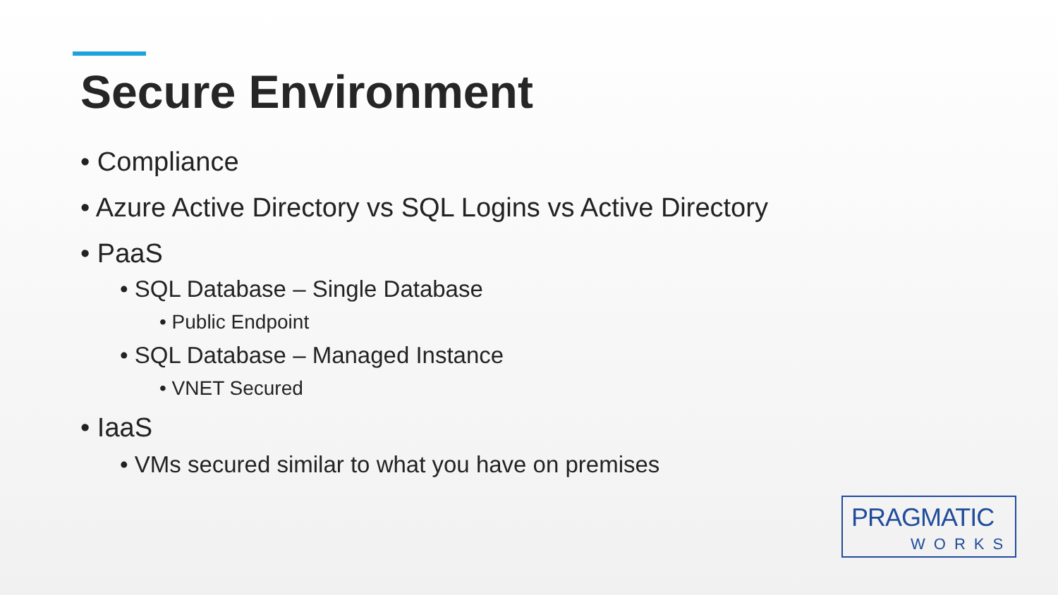Secure Environment
• Compliance
• Azure Active Directory vs SQL Logins vs Active Directory
• PaaS
• SQL Database – Single Database
• Public Endpoint
• SQL Database – Managed Instance
• VNET Secured
• IaaS
• VMs secured similar to what you have on premises
PRAGMATIC
WORKS